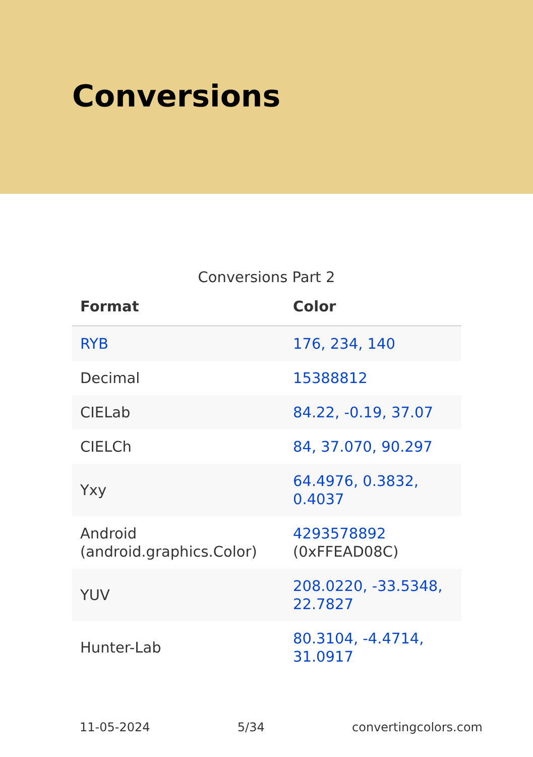Conversions
Conversions Part 2
| Format | Color |
| --- | --- |
| RYB | 176, 234, 140 |
| Decimal | 15388812 |
| CIELab | 84.22, -0.19, 37.07 |
| CIELCh | 84, 37.070, 90.297 |
| Yxy | 64.4976, 0.3832, 0.4037 |
| Android (android.graphics.Color) | 4293578892 (0xFFEAD08C) |
| YUV | 208.0220, -33.5348, 22.7827 |
| Hunter-Lab | 80.3104, -4.4714, 31.0917 |
11-05-2024 5/34 convertingcolors.com